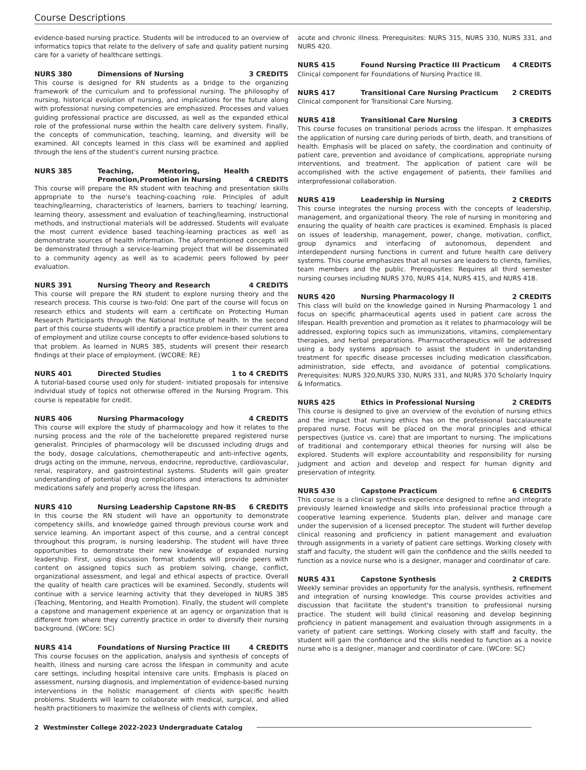Course Descriptions
evidence-based nursing practice. Students will be introduced to an overview of informatics topics that relate to the delivery of safe and quality patient nursing care for a variety of healthcare settings.
NURS 380 Dimensions of Nursing 3 CREDITS
This course is designed for RN students as a bridge to the organizing framework of the curriculum and to professional nursing. The philosophy of nursing, historical evolution of nursing, and implications for the future along with professional nursing competencies are emphasized. Processes and values guiding professional practice are discussed, as well as the expanded ethical role of the professional nurse within the health care delivery system. Finally, the concepts of communication, teaching, learning, and diversity will be examined. All concepts learned in this class will be examined and applied through the lens of the student's current nursing practice.
NURS 385 Teaching, Mentoring, Health Promotion,Promotion in Nursing
4 CREDITS
This course will prepare the RN student with teaching and presentation skills appropriate to the nurse's teaching-coaching role. Principles of adult teaching/learning, characteristics of learners, barriers to teaching/ learning, learning theory, assessment and evaluation of teaching/learning, instructional methods, and instructional materials will be addressed. Students will evaluate the most current evidence based teaching-learning practices as well as demonstrate sources of health information. The aforementioned concepts will be demonstrated through a service-learning project that will be disseminated to a community agency as well as to academic peers followed by peer evaluation.
NURS 391 Nursing Theory and Research 4 CREDITS
This course will prepare the RN student to explore nursing theory and the research process. This course is two-fold: One part of the course will focus on research ethics and students will earn a certificate on Protecting Human Research Participants through the National Institute of health. In the second part of this course students will identify a practice problem in their current area of employment and utilize course concepts to offer evidence-based solutions to that problem. As learned in NURS 385, students will present their research findings at their place of employment. (WCORE: RE)
NURS 401 Directed Studies 1 to 4 CREDITS
A tutorial-based course used only for student- initiated proposals for intensive individual study of topics not otherwise offered in the Nursing Program. This course is repeatable for credit.
NURS 406 Nursing Pharmacology 4 CREDITS
This course will explore the study of pharmacology and how it relates to the nursing process and the role of the bachelorette prepared registered nurse generalist. Principles of pharmacology will be discussed including drugs and the body, dosage calculations, chemotherapeutic and anti-infective agents, drugs acting on the immune, nervous, endocrine, reproductive, cardiovascular, renal, respiratory, and gastrointestinal systems. Students will gain greater understanding of potential drug complications and interactions to administer medications safely and properly across the lifespan.
NURS 410 Nursing Leadership Capstone RN-BS 6 CREDITS
In this course the RN student will have an opportunity to demonstrate competency skills, and knowledge gained through previous course work and service learning. An important aspect of this course, and a central concept throughout this program, is nursing leadership. The student will have three opportunities to demonstrate their new knowledge of expanded nursing leadership. First, using discussion format students will provide peers with content on assigned topics such as problem solving, change, conflict, organizational assessment, and legal and ethical aspects of practice. Overall the quality of health care practices will be examined. Secondly, students will continue with a service learning activity that they developed in NURS 385 (Teaching, Mentoring, and Health Promotion). Finally, the student will complete a capstone and management experience at an agency or organization that is different from where they currently practice in order to diversify their nursing background. (WCore: SC)
NURS 414 Foundations of Nursing Practice III 4 CREDITS
This course focuses on the application, analysis and synthesis of concepts of health, illness and nursing care across the lifespan in community and acute care settings, including hospital intensive care units. Emphasis is placed on assessment, nursing diagnosis, and implementation of evidence-based nursing interventions in the holistic management of clients with specific health problems. Students will learn to collaborate with medical, surgical, and allied health practitioners to maximize the wellness of clients with complex,
acute and chronic illness. Prerequisites: NURS 315, NURS 330, NURS 331, and NURS 420.
NURS 415 Found Nursing Practice III Practicum 4 CREDITS
Clinical component for Foundations of Nursing Practice III.
NURS 417 Transitional Care Nursing Practicum 2 CREDITS
Clinical component for Transitional Care Nursing.
NURS 418 Transitional Care Nursing 3 CREDITS
This course focuses on transitional periods across the lifespan. It emphasizes the application of nursing care during periods of birth, death, and transitions of health. Emphasis will be placed on safety, the coordination and continuity of patient care, prevention and avoidance of complications, appropriate nursing interventions, and treatment. The application of patient care will be accomplished with the active engagement of patients, their families and interprofessional collaboration.
NURS 419 Leadership in Nursing 2 CREDITS
This course integrates the nursing process with the concepts of leadership, management, and organizational theory. The role of nursing in monitoring and ensuring the quality of health care practices is examined. Emphasis is placed on issues of leadership, management, power, change, motivation, conflict, group dynamics and interfacing of autonomous, dependent and interdependent nursing functions in current and future health care delivery systems. This course emphasizes that all nurses are leaders to clients, families, team members and the public. Prerequisites: Requires all third semester nursing courses including NURS 370, NURS 414, NURS 415, and NURS 418.
NURS 420 Nursing Pharmacology II 2 CREDITS
This class will build on the knowledge gained in Nursing Pharmacology 1 and focus on specific pharmaceutical agents used in patient care across the lifespan. Health prevention and promotion as it relates to pharmacology will be addressed, exploring topics such as immunizations, vitamins, complementary therapies, and herbal preparations. Pharmacotherapeutics will be addressed using a body systems approach to assist the student in understanding treatment for specific disease processes including medication classification, administration, side effects, and avoidance of potential complications. Prerequisites: NURS 320,NURS 330, NURS 331, and NURS 370 Scholarly Inquiry & Informatics.
NURS 425 Ethics in Professional Nursing 2 CREDITS
This course is designed to give an overview of the evolution of nursing ethics and the impact that nursing ethics has on the professional baccalaureate prepared nurse. Focus will be placed on the moral principles and ethical perspectives (justice vs. care) that are important to nursing. The implications of traditional and contemporary ethical theories for nursing will also be explored. Students will explore accountability and responsibility for nursing judgment and action and develop and respect for human dignity and preservation of integrity.
NURS 430 Capstone Practicum 6 CREDITS
This course is a clinical synthesis experience designed to refine and integrate previously learned knowledge and skills into professional practice through a cooperative learning experience. Students plan, deliver and manage care under the supervision of a licensed preceptor. The student will further develop clinical reasoning and proficiency in patient management and evaluation through assignments in a variety of patient care settings. Working closely with staff and faculty, the student will gain the confidence and the skills needed to function as a novice nurse who is a designer, manager and coordinator of care.
NURS 431 Capstone Synthesis 2 CREDITS
Weekly seminar provides an opportunity for the analysis, synthesis, refinement and integration of nursing knowledge. This course provides activities and discussion that facilitate the student's transition to professional nursing practice. The student will build clinical reasoning and develop beginning proficiency in patient management and evaluation through assignments in a variety of patient care settings. Working closely with staff and faculty, the student will gain the confidence and the skills needed to function as a novice nurse who is a designer, manager and coordinator of care. (WCore: SC)
2 Westminster College 2022-2023 Undergraduate Catalog